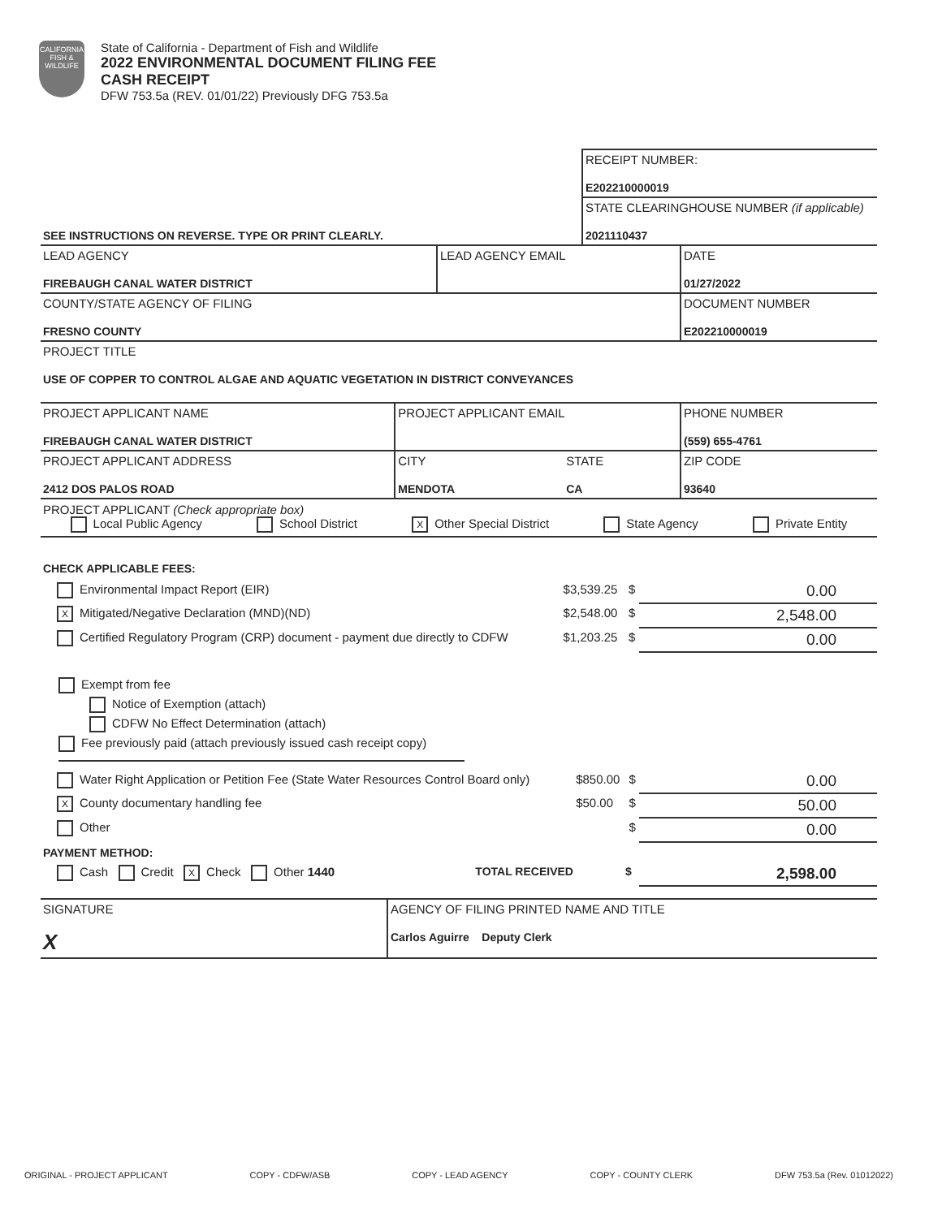CALIFORNIA FISH & WILDLIFE
State of California - Department of Fish and Wildlife
2022 ENVIRONMENTAL DOCUMENT FILING FEE
CASH RECEIPT
DFW 753.5a (REV. 01/01/22) Previously DFG 753.5a
| | RECEIPT NUMBER: E202210000019 |
| SEE INSTRUCTIONS ON REVERSE. TYPE OR PRINT CLEARLY. | STATE CLEARINGHOUSE NUMBER (if applicable) 2021110437 |
| LEAD AGENCY FIREBAUGH CANAL WATER DISTRICT | LEAD AGENCY EMAIL | DATE 01/27/2022 |
| COUNTY/STATE AGENCY OF FILING FRESNO COUNTY | | DOCUMENT NUMBER E202210000019 |
| PROJECT TITLE USE OF COPPER TO CONTROL ALGAE AND AQUATIC VEGETATION IN DISTRICT CONVEYANCES | | |
| PROJECT APPLICANT NAME FIREBAUGH CANAL WATER DISTRICT | PROJECT APPLICANT EMAIL | | PHONE NUMBER (559) 655-4761 |
| PROJECT APPLICANT ADDRESS 2412 DOS PALOS ROAD | CITY MENDOTA | STATE CA | ZIP CODE 93640 |
PROJECT APPLICANT (Check appropriate box)
Local Public Agency School District X Other Special District State Agency Private Entity
CHECK APPLICABLE FEES:
| Environmental Impact Report (EIR) | $3,539.25 | $ | 0.00 |
| X Mitigated/Negative Declaration (MND)(ND) | $2,548.00 | $ | 2,548.00 |
| Certified Regulatory Program (CRP) document - payment due directly to CDFW | $1,203.25 | $ | 0.00 |
Exempt from fee
Notice of Exemption (attach)
CDFW No Effect Determination (attach)
Fee previously paid (attach previously issued cash receipt copy)
| Water Right Application or Petition Fee (State Water Resources Control Board only) | $850.00 | $ | 0.00 |
| X County documentary handling fee | $50.00 | $ | 50.00 |
| Other | | $ | 0.00 |
PAYMENT METHOD:
| Cash Credit X Check Other 1440 | TOTAL RECEIVED | $ | 2,598.00 |
| SIGNATURE X | AGENCY OF FILING PRINTED NAME AND TITLE Carlos Aguirre Deputy Clerk |
ORIGINAL - PROJECT APPLICANT COPY - CDFW/ASB COPY - LEAD AGENCY COPY - COUNTY CLERK DFW 753.5a (Rev. 01012022)